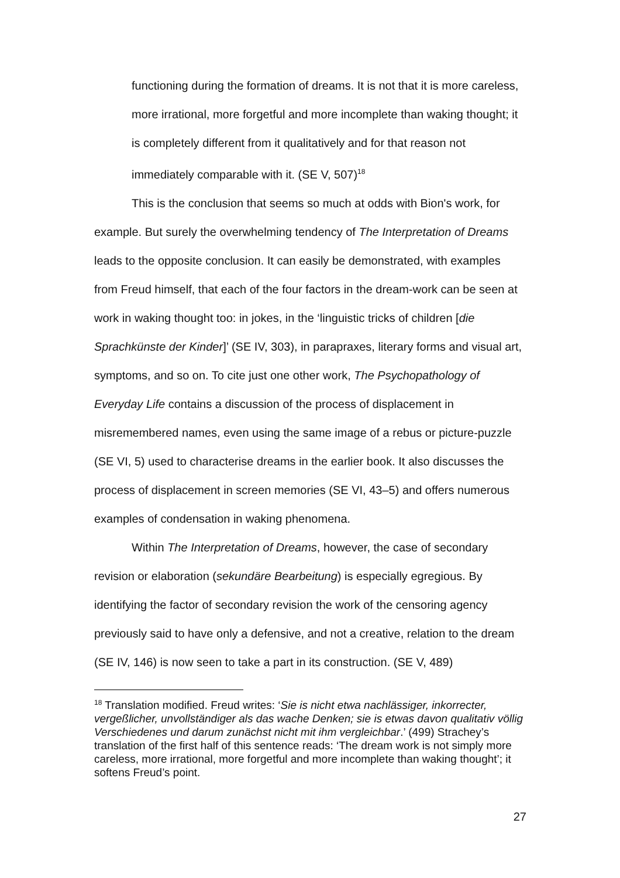functioning during the formation of dreams. It is not that it is more careless, more irrational, more forgetful and more incomplete than waking thought; it is completely different from it qualitatively and for that reason not immediately comparable with it. (SE V, 507)<sup>18</sup>
This is the conclusion that seems so much at odds with Bion's work, for example. But surely the overwhelming tendency of The Interpretation of Dreams leads to the opposite conclusion. It can easily be demonstrated, with examples from Freud himself, that each of the four factors in the dream-work can be seen at work in waking thought too: in jokes, in the ‘linguistic tricks of children [die Sprachkünste der Kinder]’ (SE IV, 303), in parapraxes, literary forms and visual art, symptoms, and so on. To cite just one other work, The Psychopathology of Everyday Life contains a discussion of the process of displacement in misremembered names, even using the same image of a rebus or picture-puzzle (SE VI, 5) used to characterise dreams in the earlier book. It also discusses the process of displacement in screen memories (SE VI, 43–5) and offers numerous examples of condensation in waking phenomena.
Within The Interpretation of Dreams, however, the case of secondary revision or elaboration (sekundäre Bearbeitung) is especially egregious. By identifying the factor of secondary revision the work of the censoring agency previously said to have only a defensive, and not a creative, relation to the dream (SE IV, 146) is now seen to take a part in its construction. (SE V, 489)
<sup>18</sup> Translation modified. Freud writes: ‘Sie is nicht etwa nachlässiger, inkorrecter, vergeßlicher, unvollständiger als das wache Denken; sie is etwas davon qualitativ völlig Verschiedenes und darum zunächst nicht mit ihm vergleichbar.’ (499) Strachey’s translation of the first half of this sentence reads: ‘The dream work is not simply more careless, more irrational, more forgetful and more incomplete than waking thought’; it softens Freud’s point.
27